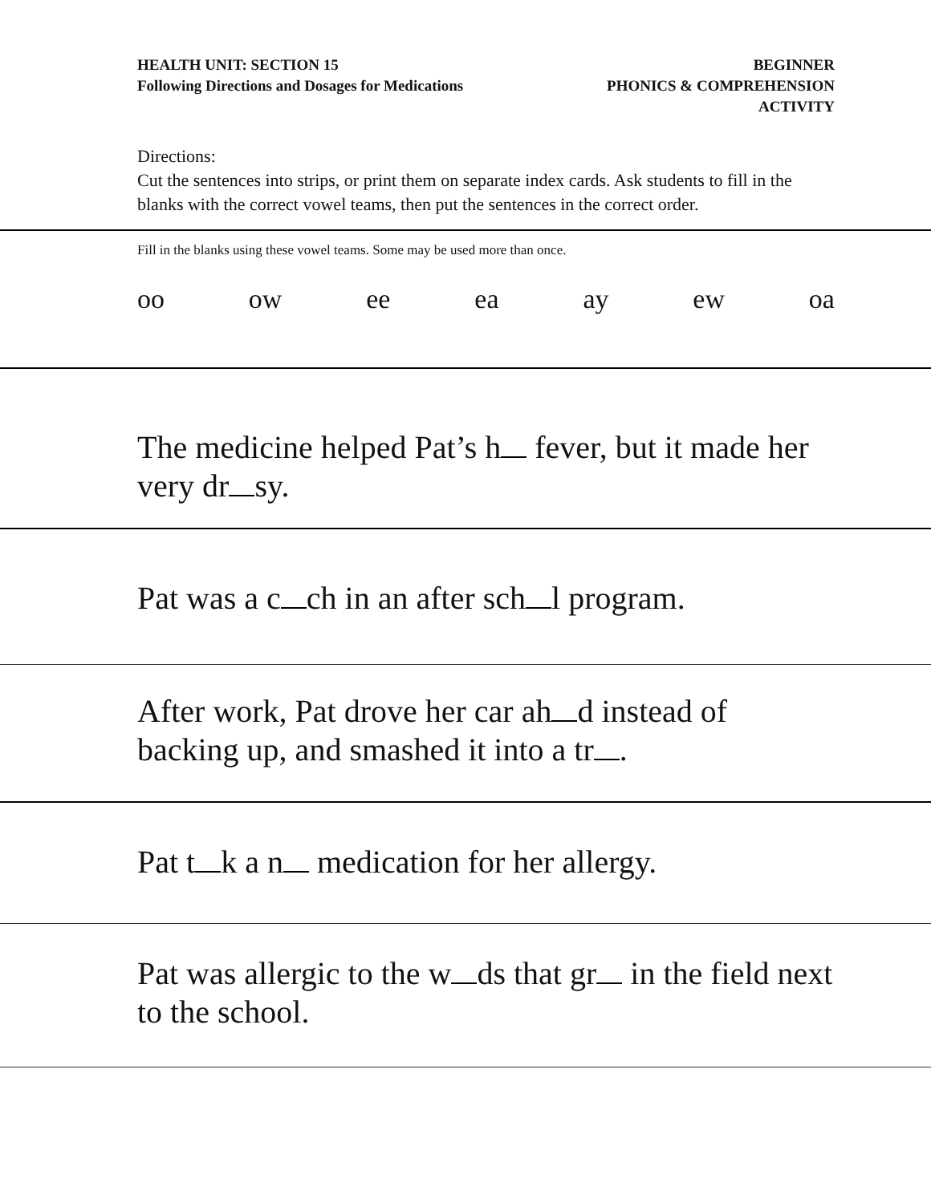HEALTH UNIT: SECTION 15
Following Directions and Dosages for Medications
BEGINNER
PHONICS & COMPREHENSION
ACTIVITY
Directions:
Cut the sentences into strips, or print them on separate index cards. Ask students to fill in the blanks with the correct vowel teams, then put the sentences in the correct order.
Fill in the blanks using these vowel teams. Some may be used more than once.
oo ow ee ea ay ew oa
The medicine helped Pat’s h fever, but it made her very dr sy.
Pat was a c ch in an after sch l program.
After work, Pat drove her car ah d instead of backing up, and smashed it into a tr .
Pat t k a n medication for her allergy.
Pat was allergic to the w ds that gr in the field next to the school.